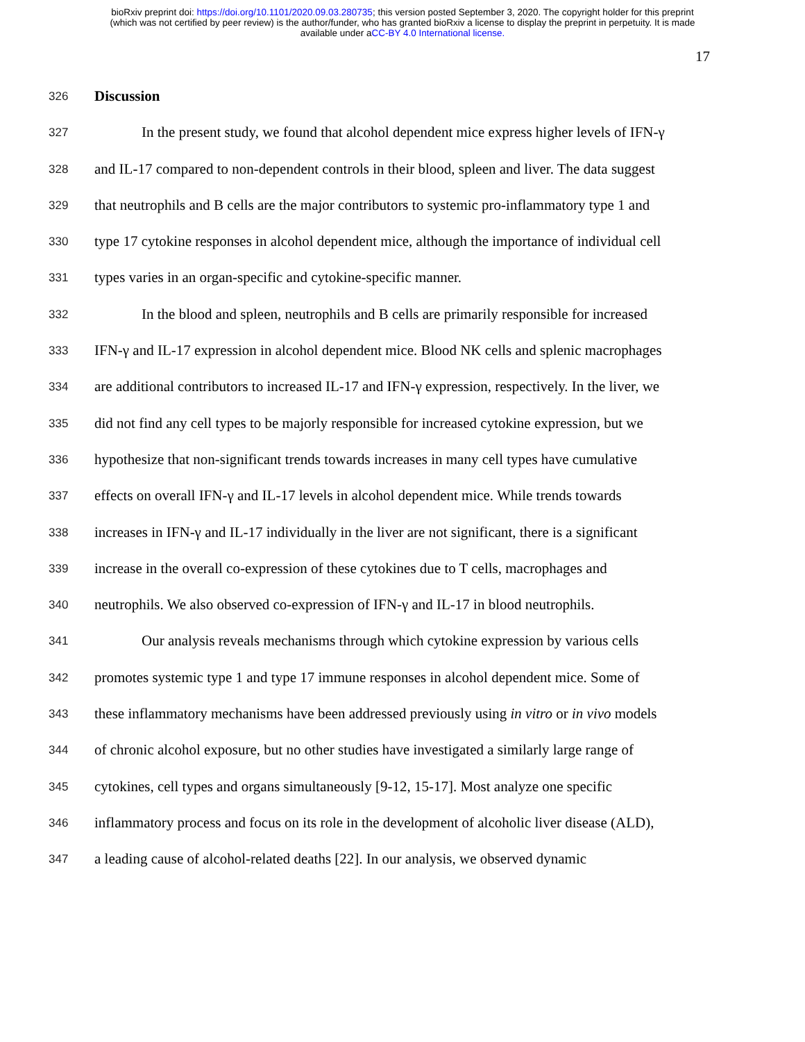bioRxiv preprint doi: https://doi.org/10.1101/2020.09.03.280735; this version posted September 3, 2020. The copyright holder for this preprint
(which was not certified by peer review) is the author/funder, who has granted bioRxiv a license to display the preprint in perpetuity. It is made
available under aCC-BY 4.0 International license.
17
326 Discussion
327 In the present study, we found that alcohol dependent mice express higher levels of IFN-γ
328 and IL-17 compared to non-dependent controls in their blood, spleen and liver. The data suggest
329 that neutrophils and B cells are the major contributors to systemic pro-inflammatory type 1 and
330 type 17 cytokine responses in alcohol dependent mice, although the importance of individual cell
331 types varies in an organ-specific and cytokine-specific manner.
332 In the blood and spleen, neutrophils and B cells are primarily responsible for increased
333 IFN-γ and IL-17 expression in alcohol dependent mice. Blood NK cells and splenic macrophages
334 are additional contributors to increased IL-17 and IFN-γ expression, respectively. In the liver, we
335 did not find any cell types to be majorly responsible for increased cytokine expression, but we
336 hypothesize that non-significant trends towards increases in many cell types have cumulative
337 effects on overall IFN-γ and IL-17 levels in alcohol dependent mice. While trends towards
338 increases in IFN-γ and IL-17 individually in the liver are not significant, there is a significant
339 increase in the overall co-expression of these cytokines due to T cells, macrophages and
340 neutrophils. We also observed co-expression of IFN-γ and IL-17 in blood neutrophils.
341 Our analysis reveals mechanisms through which cytokine expression by various cells
342 promotes systemic type 1 and type 17 immune responses in alcohol dependent mice. Some of
343 these inflammatory mechanisms have been addressed previously using in vitro or in vivo models
344 of chronic alcohol exposure, but no other studies have investigated a similarly large range of
345 cytokines, cell types and organs simultaneously [9-12, 15-17]. Most analyze one specific
346 inflammatory process and focus on its role in the development of alcoholic liver disease (ALD),
347 a leading cause of alcohol-related deaths [22]. In our analysis, we observed dynamic